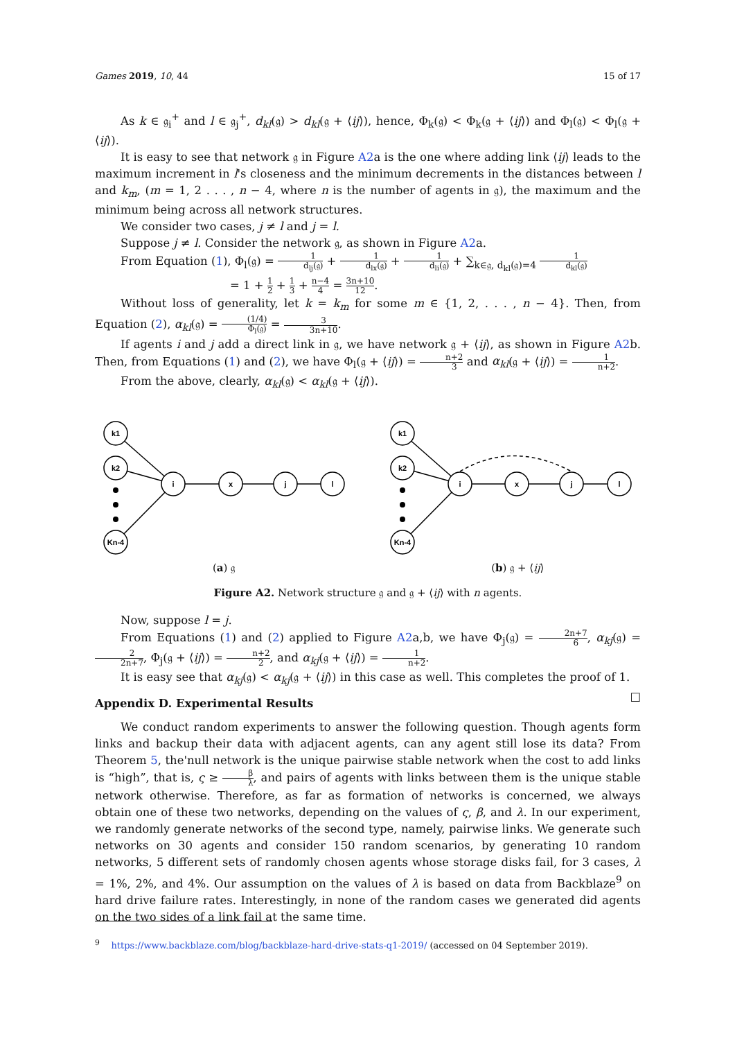Games 2019, 10, 44 15 of 17
As k ∈ 𝔤<sub>i</sub><sup>+</sup> and l ∈ 𝔤<sub>j</sub><sup>+</sup>, d<sub>kl</sub>(𝔤) > d<sub>kl</sub>(𝔤 + ⟨ij⟩), hence, Φ<sub>k</sub>(𝔤) < Φ<sub>k</sub>(𝔤 + ⟨ij⟩) and Φ<sub>l</sub>(𝔤) < Φ<sub>l</sub>(𝔤 + ⟨ij⟩).
It is easy to see that network 𝔤 in Figure A2a is the one where adding link ⟨ij⟩ leads to the maximum increment in l's closeness and the minimum decrements in the distances between l and k<sub>m</sub>, (m = 1, 2 . . . , n − 4, where n is the number of agents in 𝔤), the maximum and the minimum being across all network structures.
We consider two cases, j ≠ l and j = l.
Suppose j ≠ l. Consider the network 𝔤, as shown in Figure A2a.
From Equation (1), Φ<sub>l</sub>(𝔤) = 1 d<sub>lj</sub>(𝔤) + 1 d<sub>lx</sub>(𝔤) + 1 d<sub>li</sub>(𝔤) + ∑<sub>k∈𝔤, d<sub>kl</sub>(𝔤)=4</sub> 1 d<sub>kl</sub>(𝔤)
= 1 + 1 2 + 1 3 + n−4 4 = 3n+10 12.
Without loss of generality, let k = k<sub>m</sub> for some m ∈ {1, 2, . . . , n − 4}. Then, from Equation (2), α<sub>kl</sub>(𝔤) = (1/4) Φ<sub>l</sub>(𝔤) = 3 3n+10.
If agents i and j add a direct link in 𝔤, we have network 𝔤 + ⟨ij⟩, as shown in Figure A2b. Then, from Equations (1) and (2), we have Φ<sub>l</sub>(𝔤 + ⟨ij⟩) = n+2 3 and α<sub>kl</sub>(𝔤 + ⟨ij⟩) = 1 n+2.
From the above, clearly, α<sub>kl</sub>(𝔤) < α<sub>kl</sub>(𝔤 + ⟨ij⟩).
k1
k2
Kn-4
i
x
j
l
k1
k2
Kn-4
i
x
j
l
(a) 𝔤 (b) 𝔤 + ⟨ij⟩
Figure A2. Network structure 𝔤 and 𝔤 + ⟨ij⟩ with n agents.
Now, suppose l = j.
From Equations (1) and (2) applied to Figure A2a,b, we have Φ<sub>j</sub>(𝔤) = 2n+7 6, α<sub>kj</sub>(𝔤) = 2 2n+7, Φ<sub>j</sub>(𝔤 + ⟨ij⟩) = n+2 2, and α<sub>kj</sub>(𝔤 + ⟨ij⟩) = 1 n+2.
It is easy see that α<sub>kj</sub>(𝔤) < α<sub>kj</sub>(𝔤 + ⟨ij⟩) in this case as well. This completes the proof of 1. □
Appendix D. Experimental Results
We conduct random experiments to answer the following question. Though agents form links and backup their data with adjacent agents, can any agent still lose its data? From Theorem 5, the'null network is the unique pairwise stable network when the cost to add links is “high”, that is, ς ≥ β λ, and pairs of agents with links between them is the unique stable network otherwise. Therefore, as far as formation of networks is concerned, we always obtain one of these two networks, depending on the values of ς, β, and λ. In our experiment, we randomly generate networks of the second type, namely, pairwise links. We generate such networks on 30 agents and consider 150 random scenarios, by generating 10 random networks, 5 different sets of randomly chosen agents whose storage disks fail, for 3 cases, λ = 1%, 2%, and 4%. Our assumption on the values of λ is based on data from Backblaze<sup>9</sup> on hard drive failure rates. Interestingly, in none of the random cases we generated did agents on the two sides of a link fail at the same time.
<sup>9</sup> https://www.backblaze.com/blog/backblaze-hard-drive-stats-q1-2019/ (accessed on 04 September 2019).